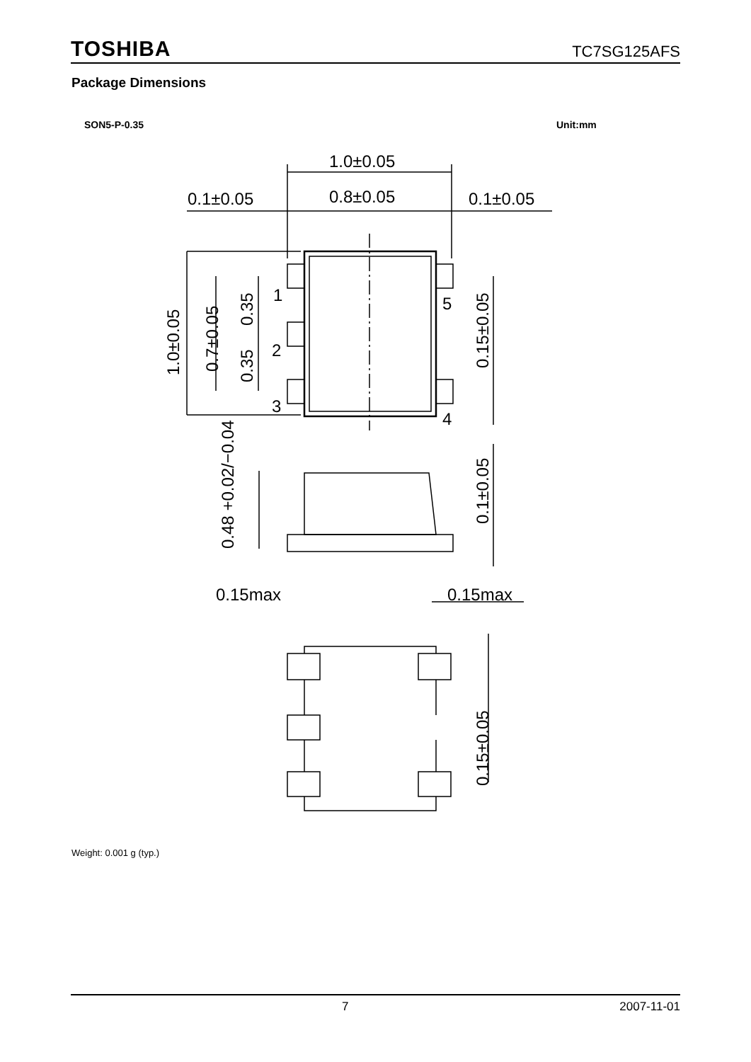TOSHIBA TC7SG125AFS
Package Dimensions
SON5-P-0.35 Unit:mm
1.0±0.05
0.1±0.05
0.8±0.05
0.1±0.05
1
2
3
5
4
1.0±0.05
0.7±0.05
0.35
0.35
0.15±0.05
0.1±0.05
0.48 +0.02/−0.04
0.15max
0.15max
0.15±0.05
Weight: 0.001 g (typ.)
7 2007-11-01